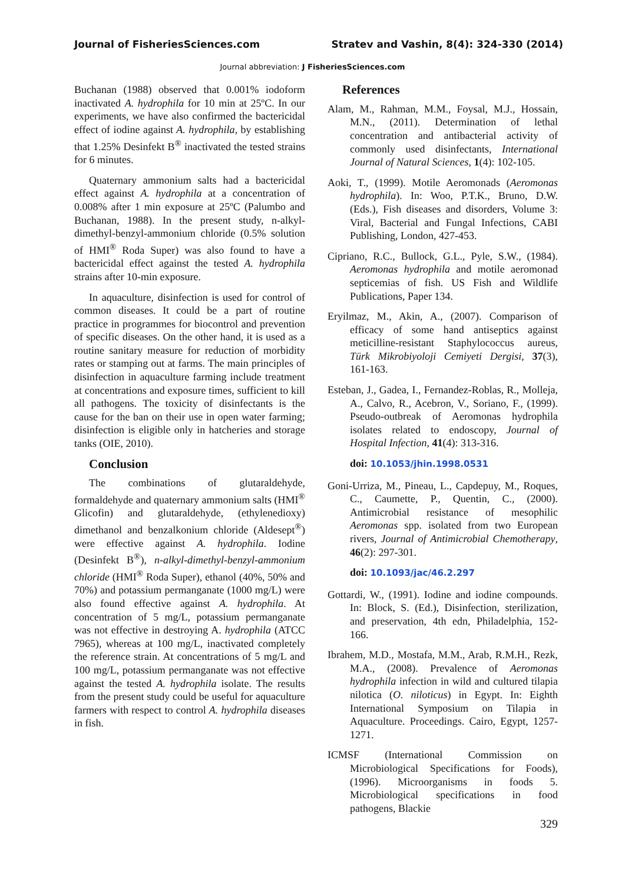Journal of FisheriesSciences.com Stratev and Vashin, 8(4): 324-330 (2014)
Journal abbreviation: J FisheriesSciences.com
Buchanan (1988) observed that 0.001% iodoform inactivated A. hydrophila for 10 min at 25ºC. In our experiments, we have also confirmed the bactericidal effect of iodine against A. hydrophila, by establishing that 1.25% Desinfekt B<sup>®</sup> inactivated the tested strains for 6 minutes.
Quaternary ammonium salts had a bactericidal effect against A. hydrophila at a concentration of 0.008% after 1 min exposure at 25ºC (Palumbo and Buchanan, 1988). In the present study, n-alkyl-dimethyl-benzyl-ammonium chloride (0.5% solution of HMI<sup>®</sup> Roda Super) was also found to have a bactericidal effect against the tested A. hydrophila strains after 10-min exposure.
In aquaculture, disinfection is used for control of common diseases. It could be a part of routine practice in programmes for biocontrol and prevention of specific diseases. On the other hand, it is used as a routine sanitary measure for reduction of morbidity rates or stamping out at farms. The main principles of disinfection in aquaculture farming include treatment at concentrations and exposure times, sufficient to kill all pathogens. The toxicity of disinfectants is the cause for the ban on their use in open water farming; disinfection is eligible only in hatcheries and storage tanks (OIE, 2010).
Conclusion
The combinations of glutaraldehyde, formaldehyde and quaternary ammonium salts (HMI<sup>®</sup> Glicofin) and glutaraldehyde, (ethylenedioxy) dimethanol and benzalkonium chloride (Aldesept<sup>®</sup>) were effective against A. hydrophila. Iodine (Desinfekt B<sup>®</sup>), n-alkyl-dimethyl-benzyl-ammonium chloride (HMI<sup>®</sup> Roda Super), ethanol (40%, 50% and 70%) and potassium permanganate (1000 mg/L) were also found effective against A. hydrophila. At concentration of 5 mg/L, potassium permanganate was not effective in destroying A. hydrophila (ATCC 7965), whereas at 100 mg/L, inactivated completely the reference strain. At concentrations of 5 mg/L and 100 mg/L, potassium permanganate was not effective against the tested A. hydrophila isolate. The results from the present study could be useful for aquaculture farmers with respect to control A. hydrophila diseases in fish.
References
Alam, M., Rahman, M.M., Foysal, M.J., Hossain, M.N., (2011). Determination of lethal concentration and antibacterial activity of commonly used disinfectants, International Journal of Natural Sciences, 1(4): 102-105.
Aoki, T., (1999). Motile Aeromonads (Aeromonas hydrophila). In: Woo, P.T.K., Bruno, D.W. (Eds.), Fish diseases and disorders, Volume 3: Viral, Bacterial and Fungal Infections, CABI Publishing, London, 427-453.
Cipriano, R.C., Bullock, G.L., Pyle, S.W., (1984). Aeromonas hydrophila and motile aeromonad septicemias of fish. US Fish and Wildlife Publications, Paper 134.
Eryilmaz, M., Akin, A., (2007). Comparison of efficacy of some hand antiseptics against meticilline-resistant Staphylococcus aureus, Türk Mikrobiyoloji Cemiyeti Dergisi, 37(3), 161-163.
Esteban, J., Gadea, I., Fernandez-Roblas, R., Molleja, A., Calvo, R., Acebron, V., Soriano, F., (1999). Pseudo-outbreak of Aeromonas hydrophila isolates related to endoscopy, Journal of Hospital Infection, 41(4): 313-316.
doi: 10.1053/jhin.1998.0531
Goni-Urriza, M., Pineau, L., Capdepuy, M., Roques, C., Caumette, P., Quentin, C., (2000). Antimicrobial resistance of mesophilic Aeromonas spp. isolated from two European rivers, Journal of Antimicrobial Chemotherapy, 46(2): 297-301.
doi: 10.1093/jac/46.2.297
Gottardi, W., (1991). Iodine and iodine compounds. In: Block, S. (Ed.), Disinfection, sterilization, and preservation, 4th edn, Philadelphia, 152-166.
Ibrahem, M.D., Mostafa, M.M., Arab, R.M.H., Rezk, M.A., (2008). Prevalence of Aeromonas hydrophila infection in wild and cultured tilapia nilotica (O. niloticus) in Egypt. In: Eighth International Symposium on Tilapia in Aquaculture. Proceedings. Cairo, Egypt, 1257-1271.
ICMSF (International Commission on Microbiological Specifications for Foods), (1996). Microorganisms in foods 5. Microbiological specifications in food pathogens, Blackie
329